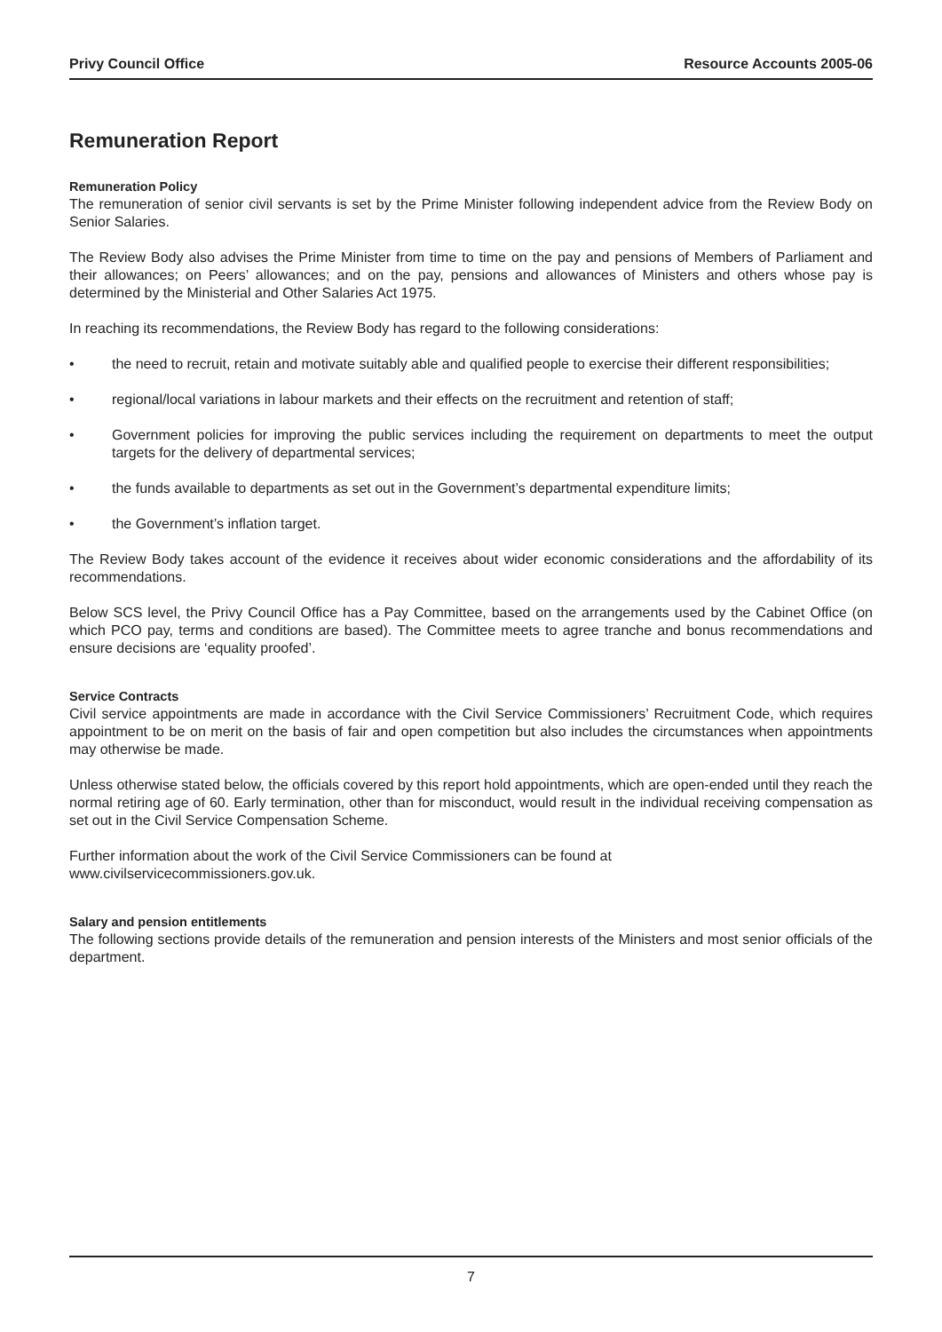Privy Council Office Resource Accounts 2005-06
Remuneration Report
Remuneration Policy
The remuneration of senior civil servants is set by the Prime Minister following independent advice from the Review Body on Senior Salaries.
The Review Body also advises the Prime Minister from time to time on the pay and pensions of Members of Parliament and their allowances; on Peers’ allowances; and on the pay, pensions and allowances of Ministers and others whose pay is determined by the Ministerial and Other Salaries Act 1975.
In reaching its recommendations, the Review Body has regard to the following considerations:
• the need to recruit, retain and motivate suitably able and qualified people to exercise their different responsibilities;
• regional/local variations in labour markets and their effects on the recruitment and retention of staff;
• Government policies for improving the public services including the requirement on departments to meet the output targets for the delivery of departmental services;
• the funds available to departments as set out in the Government’s departmental expenditure limits;
• the Government’s inflation target.
The Review Body takes account of the evidence it receives about wider economic considerations and the affordability of its recommendations.
Below SCS level, the Privy Council Office has a Pay Committee, based on the arrangements used by the Cabinet Office (on which PCO pay, terms and conditions are based). The Committee meets to agree tranche and bonus recommendations and ensure decisions are ‘equality proofed’.
Service Contracts
Civil service appointments are made in accordance with the Civil Service Commissioners’ Recruitment Code, which requires appointment to be on merit on the basis of fair and open competition but also includes the circumstances when appointments may otherwise be made.
Unless otherwise stated below, the officials covered by this report hold appointments, which are open-ended until they reach the normal retiring age of 60. Early termination, other than for misconduct, would result in the individual receiving compensation as set out in the Civil Service Compensation Scheme.
Further information about the work of the Civil Service Commissioners can be found at
www.civilservicecommissioners.gov.uk.
Salary and pension entitlements
The following sections provide details of the remuneration and pension interests of the Ministers and most senior officials of the department.
7